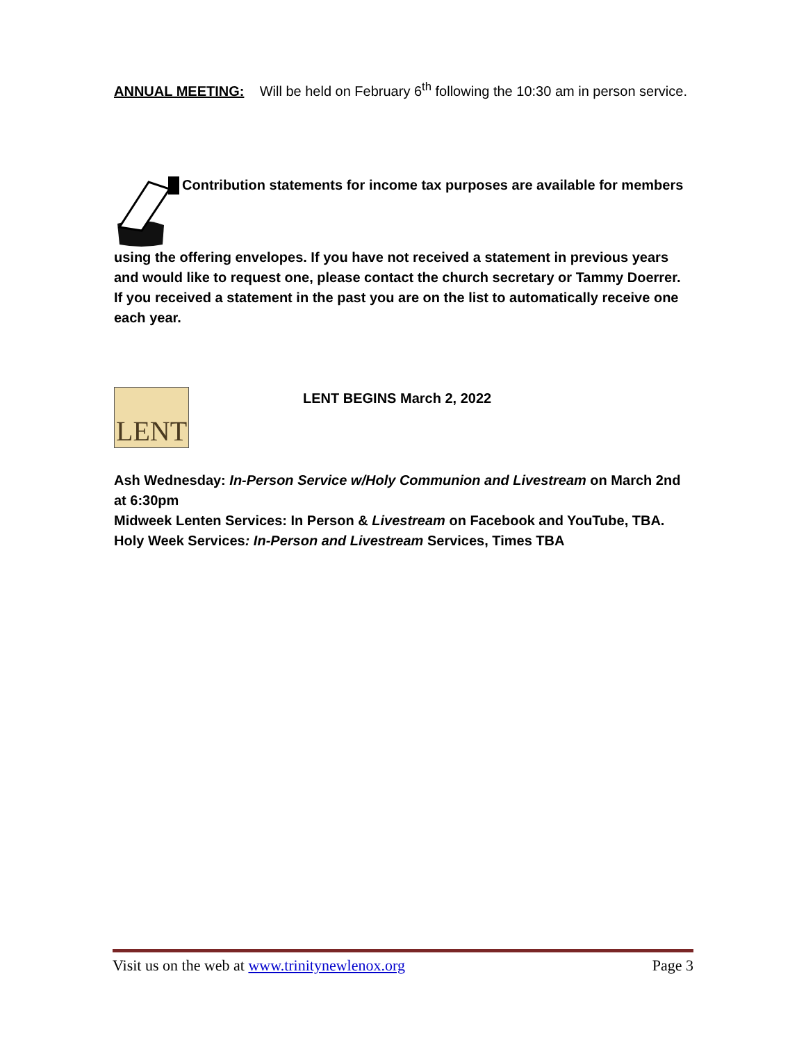ANNUAL MEETING: Will be held on February 6<sup>th</sup> following the 10:30 am in person service.
Contribution statements for income tax purposes are available for members
using the offering envelopes. If you have not received a statement in previous years and would like to request one, please contact the church secretary or Tammy Doerrer. If you received a statement in the past you are on the list to automatically receive one each year.
LENT
LENT BEGINS March 2, 2022
Ash Wednesday: In-Person Service w/Holy Communion and Livestream on March 2nd at 6:30pm
Midweek Lenten Services: In Person & Livestream on Facebook and YouTube, TBA.
Holy Week Services: In-Person and Livestream Services, Times TBA
Visit us on the web at www.trinitynewlenox.org Page 3